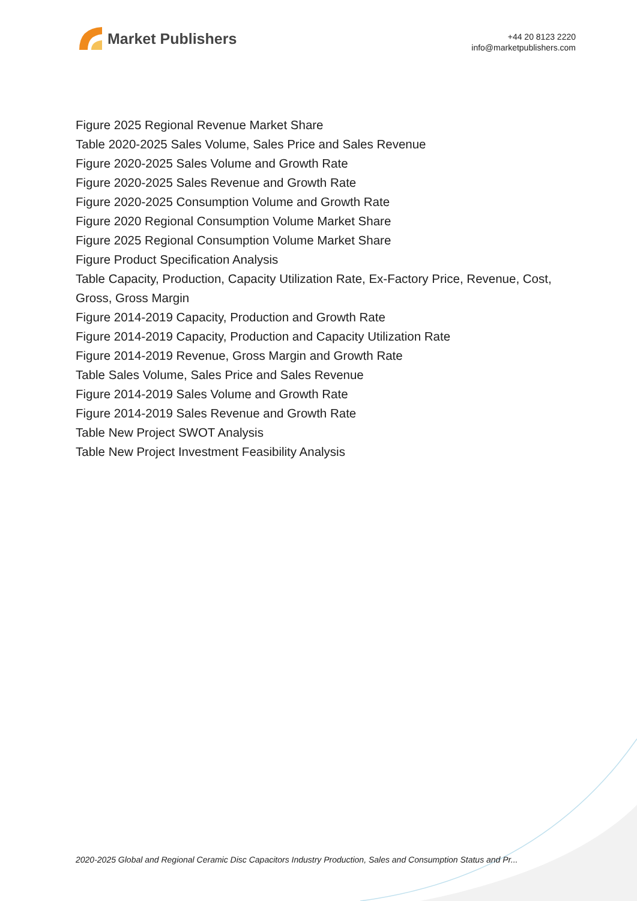Market Publishers
+44 20 8123 2220
info@marketpublishers.com
Figure 2025 Regional Revenue Market Share
Table 2020-2025 Sales Volume, Sales Price and Sales Revenue
Figure 2020-2025 Sales Volume and Growth Rate
Figure 2020-2025 Sales Revenue and Growth Rate
Figure 2020-2025 Consumption Volume and Growth Rate
Figure 2020 Regional Consumption Volume Market Share
Figure 2025 Regional Consumption Volume Market Share
Figure Product Specification Analysis
Table Capacity, Production, Capacity Utilization Rate, Ex-Factory Price, Revenue, Cost, Gross, Gross Margin
Figure 2014-2019 Capacity, Production and Growth Rate
Figure 2014-2019 Capacity, Production and Capacity Utilization Rate
Figure 2014-2019 Revenue, Gross Margin and Growth Rate
Table Sales Volume, Sales Price and Sales Revenue
Figure 2014-2019 Sales Volume and Growth Rate
Figure 2014-2019 Sales Revenue and Growth Rate
Table New Project SWOT Analysis
Table New Project Investment Feasibility Analysis
2020-2025 Global and Regional Ceramic Disc Capacitors Industry Production, Sales and Consumption Status and Pr...